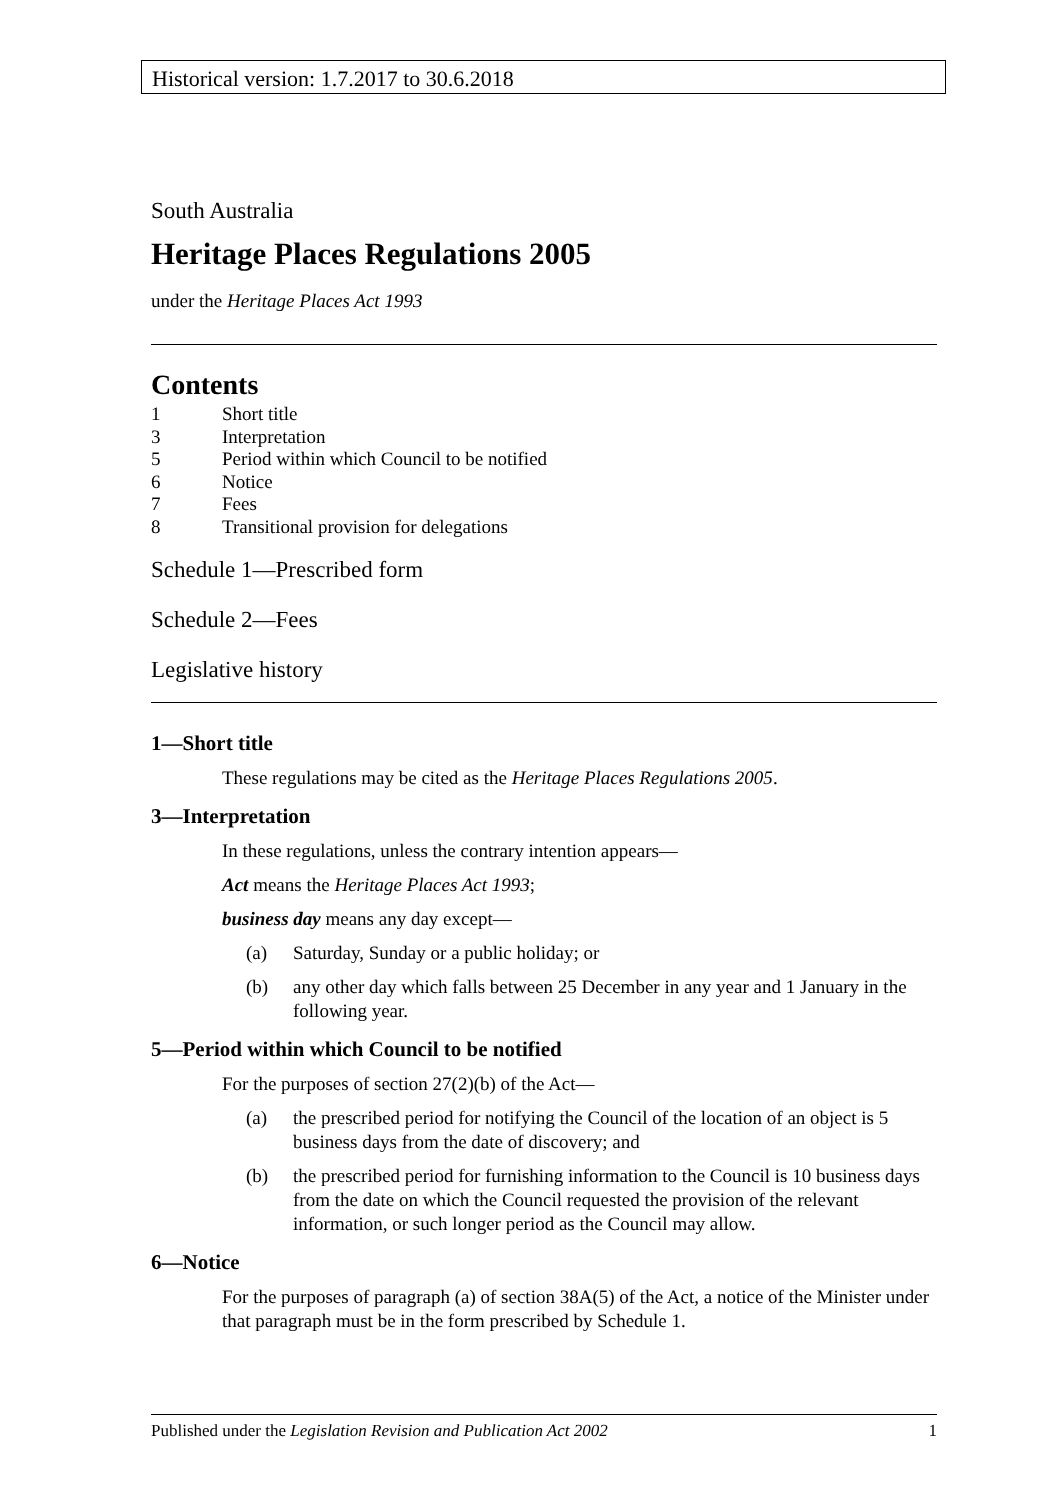Historical version: 1.7.2017 to 30.6.2018
South Australia
Heritage Places Regulations 2005
under the Heritage Places Act 1993
Contents
1 Short title
3 Interpretation
5 Period within which Council to be notified
6 Notice
7 Fees
8 Transitional provision for delegations
Schedule 1—Prescribed form
Schedule 2—Fees
Legislative history
1—Short title
These regulations may be cited as the Heritage Places Regulations 2005.
3—Interpretation
In these regulations, unless the contrary intention appears—
Act means the Heritage Places Act 1993;
business day means any day except—
(a) Saturday, Sunday or a public holiday; or
(b) any other day which falls between 25 December in any year and 1 January in the following year.
5—Period within which Council to be notified
For the purposes of section 27(2)(b) of the Act—
(a) the prescribed period for notifying the Council of the location of an object is 5 business days from the date of discovery; and
(b) the prescribed period for furnishing information to the Council is 10 business days from the date on which the Council requested the provision of the relevant information, or such longer period as the Council may allow.
6—Notice
For the purposes of paragraph (a) of section 38A(5) of the Act, a notice of the Minister under that paragraph must be in the form prescribed by Schedule 1.
Published under the Legislation Revision and Publication Act 2002 1